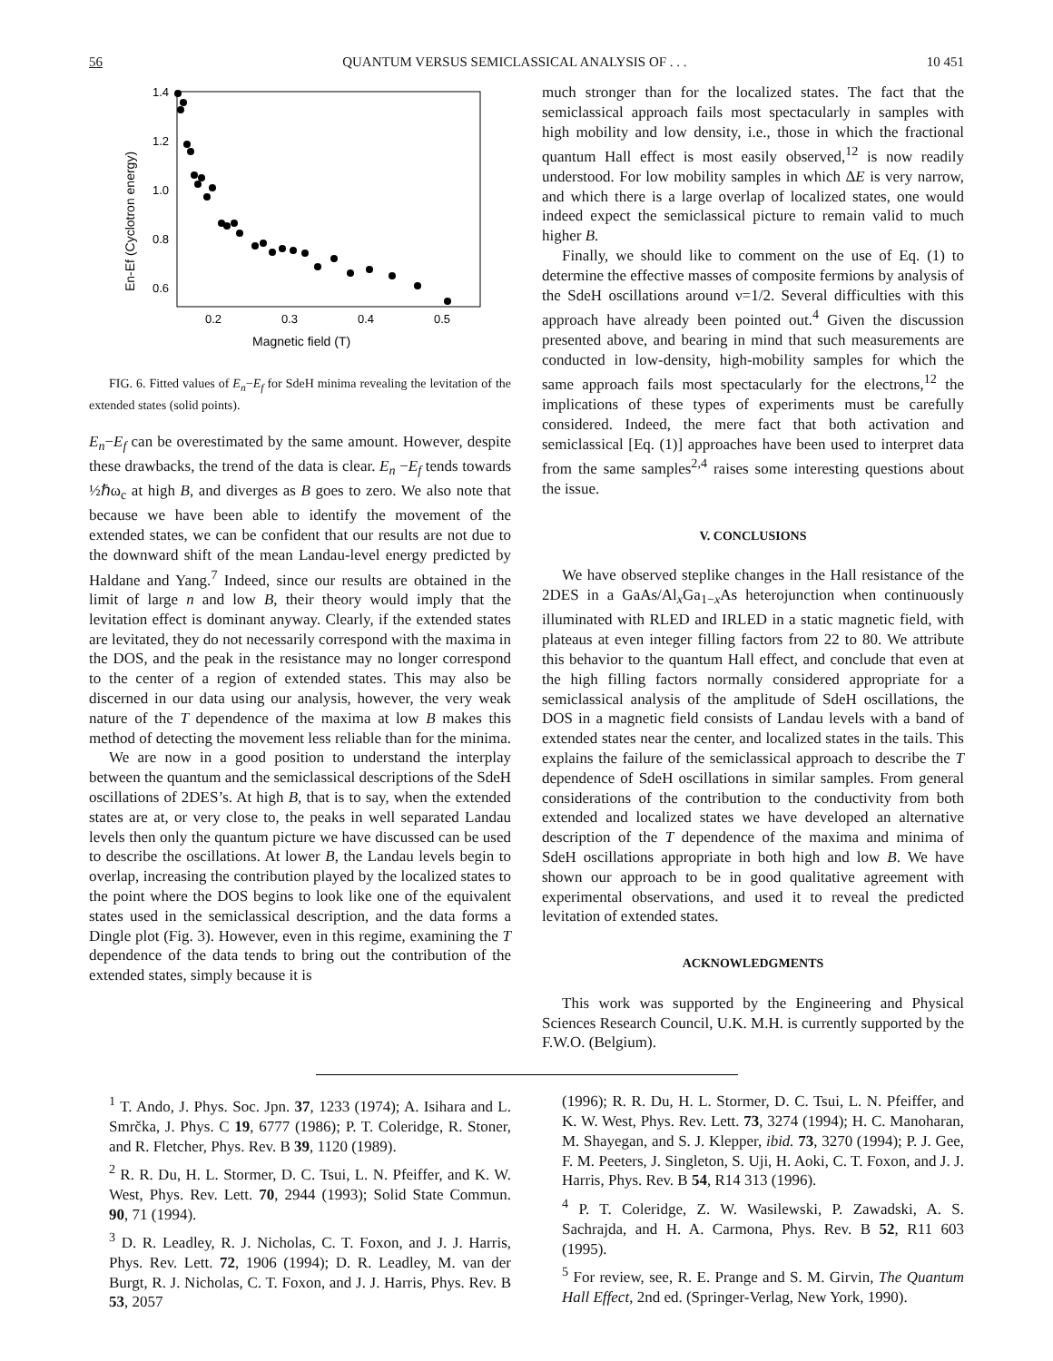56 QUANTUM VERSUS SEMICLASSICAL ANALYSIS OF . . . 10 451
1.4
1.2
1.0
0.8
0.6
0.2
0.3
0.4
0.5
Magnetic field (T)
En-Ef (Cyclotron energy)
FIG. 6. Fitted values of E<sub>n</sub>−E<sub>f</sub> for SdeH minima revealing the levitation of the extended states (solid points).
E<sub>n</sub>−E<sub>f</sub> can be overestimated by the same amount. However, despite these drawbacks, the trend of the data is clear. E<sub>n</sub> −E<sub>f</sub> tends towards ½ℏω<sub>c</sub> at high B, and diverges as B goes to zero. We also note that because we have been able to identify the movement of the extended states, we can be confident that our results are not due to the downward shift of the mean Landau-level energy predicted by Haldane and Yang.<sup>7</sup> Indeed, since our results are obtained in the limit of large n and low B, their theory would imply that the levitation effect is dominant anyway. Clearly, if the extended states are levitated, they do not necessarily correspond with the maxima in the DOS, and the peak in the resistance may no longer correspond to the center of a region of extended states. This may also be discerned in our data using our analysis, however, the very weak nature of the T dependence of the maxima at low B makes this method of detecting the movement less reliable than for the minima.
We are now in a good position to understand the interplay between the quantum and the semiclassical descriptions of the SdeH oscillations of 2DES’s. At high B, that is to say, when the extended states are at, or very close to, the peaks in well separated Landau levels then only the quantum picture we have discussed can be used to describe the oscillations. At lower B, the Landau levels begin to overlap, increasing the contribution played by the localized states to the point where the DOS begins to look like one of the equivalent states used in the semiclassical description, and the data forms a Dingle plot (Fig. 3). However, even in this regime, examining the T dependence of the data tends to bring out the contribution of the extended states, simply because it is
much stronger than for the localized states. The fact that the semiclassical approach fails most spectacularly in samples with high mobility and low density, i.e., those in which the fractional quantum Hall effect is most easily observed,<sup>12</sup> is now readily understood. For low mobility samples in which ΔE is very narrow, and which there is a large overlap of localized states, one would indeed expect the semiclassical picture to remain valid to much higher B.
Finally, we should like to comment on the use of Eq. (1) to determine the effective masses of composite fermions by analysis of the SdeH oscillations around ν=1/2. Several difficulties with this approach have already been pointed out.<sup>4</sup> Given the discussion presented above, and bearing in mind that such measurements are conducted in low-density, high-mobility samples for which the same approach fails most spectacularly for the electrons,<sup>12</sup> the implications of these types of experiments must be carefully considered. Indeed, the mere fact that both activation and semiclassical [Eq. (1)] approaches have been used to interpret data from the same samples<sup>2,4</sup> raises some interesting questions about the issue.
V. CONCLUSIONS
We have observed steplike changes in the Hall resistance of the 2DES in a GaAs/Al<sub>x</sub>Ga<sub>1−x</sub>As heterojunction when continuously illuminated with RLED and IRLED in a static magnetic field, with plateaus at even integer filling factors from 22 to 80. We attribute this behavior to the quantum Hall effect, and conclude that even at the high filling factors normally considered appropriate for a semiclassical analysis of the amplitude of SdeH oscillations, the DOS in a magnetic field consists of Landau levels with a band of extended states near the center, and localized states in the tails. This explains the failure of the semiclassical approach to describe the T dependence of SdeH oscillations in similar samples. From general considerations of the contribution to the conductivity from both extended and localized states we have developed an alternative description of the T dependence of the maxima and minima of SdeH oscillations appropriate in both high and low B. We have shown our approach to be in good qualitative agreement with experimental observations, and used it to reveal the predicted levitation of extended states.
ACKNOWLEDGMENTS
This work was supported by the Engineering and Physical Sciences Research Council, U.K. M.H. is currently supported by the F.W.O. (Belgium).
<sup>1</sup> T. Ando, J. Phys. Soc. Jpn. 37, 1233 (1974); A. Isihara and L. Smrčka, J. Phys. C 19, 6777 (1986); P. T. Coleridge, R. Stoner, and R. Fletcher, Phys. Rev. B 39, 1120 (1989).
<sup>2</sup> R. R. Du, H. L. Stormer, D. C. Tsui, L. N. Pfeiffer, and K. W. West, Phys. Rev. Lett. 70, 2944 (1993); Solid State Commun. 90, 71 (1994).
<sup>3</sup> D. R. Leadley, R. J. Nicholas, C. T. Foxon, and J. J. Harris, Phys. Rev. Lett. 72, 1906 (1994); D. R. Leadley, M. van der Burgt, R. J. Nicholas, C. T. Foxon, and J. J. Harris, Phys. Rev. B 53, 2057
(1996); R. R. Du, H. L. Stormer, D. C. Tsui, L. N. Pfeiffer, and K. W. West, Phys. Rev. Lett. 73, 3274 (1994); H. C. Manoharan, M. Shayegan, and S. J. Klepper, ibid. 73, 3270 (1994); P. J. Gee, F. M. Peeters, J. Singleton, S. Uji, H. Aoki, C. T. Foxon, and J. J. Harris, Phys. Rev. B 54, R14 313 (1996).
<sup>4</sup> P. T. Coleridge, Z. W. Wasilewski, P. Zawadski, A. S. Sachrajda, and H. A. Carmona, Phys. Rev. B 52, R11 603 (1995).
<sup>5</sup> For review, see, R. E. Prange and S. M. Girvin, The Quantum Hall Effect, 2nd ed. (Springer-Verlag, New York, 1990).